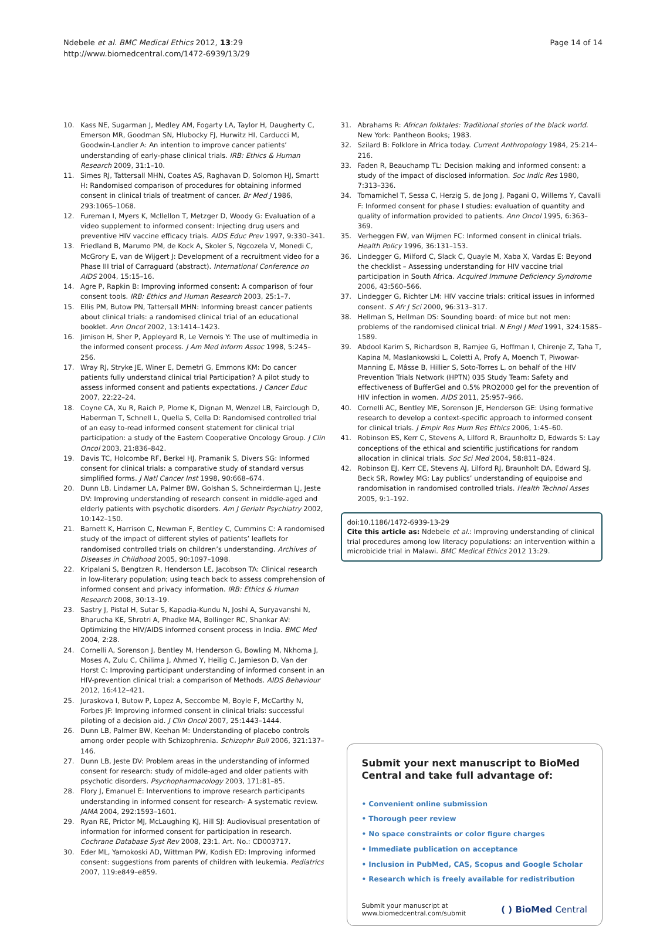Ndebele et al. BMC Medical Ethics 2012, 13:29
http://www.biomedcentral.com/1472-6939/13/29
Page 14 of 14
10. Kass NE, Sugarman J, Medley AM, Fogarty LA, Taylor H, Daugherty C, Emerson MR, Goodman SN, Hlubocky FJ, Hurwitz HI, Carducci M, Goodwin-Landler A: An intention to improve cancer patients’ understanding of early-phase clinical trials. IRB: Ethics & Human Research 2009, 31: 1–10.
11. Simes RJ, Tattersall MHN, Coates AS, Raghavan D, Solomon HJ, Smartt H: Randomised comparison of procedures for obtaining informed consent in clinical trials of treatment of cancer. Br Med J 1986, 293: 1065–1068.
12. Fureman I, Myers K, Mcllellon T, Metzger D, Woody G: Evaluation of a video supplement to informed consent: Injecting drug users and preventive HIV vaccine efficacy trials. AIDS Educ Prev 1997, 9: 330–341.
13. Friedland B, Marumo PM, de Kock A, Skoler S, Ngcozela V, Monedi C, McGrory E, van de Wijgert J: Development of a recruitment video for a Phase III trial of Carraguard (abstract). International Conference on AIDS 2004, 15: 15–16.
14. Agre P, Rapkin B: Improving informed consent: A comparison of four consent tools. IRB: Ethics and Human Research 2003, 25: 1–7.
15. Ellis PM, Butow PN, Tattersall MHN: Informing breast cancer patients about clinical trials: a randomised clinical trial of an educational booklet. Ann Oncol 2002, 13: 1414–1423.
16. Jimison H, Sher P, Appleyard R, Le Vernois Y: The use of multimedia in the informed consent process. J Am Med Inform Assoc 1998, 5: 245–256.
17. Wray RJ, Stryke JE, Winer E, Demetri G, Emmons KM: Do cancer patients fully understand clinical trial Participation? A pilot study to assess informed consent and patients expectations. J Cancer Educ 2007, 22: 22–24.
18. Coyne CA, Xu R, Raich P, Plome K, Dignan M, Wenzel LB, Fairclough D, Haberman T, Schnell L, Quella S, Cella D: Randomised controlled trial of an easy to-read informed consent statement for clinical trial participation: a study of the Eastern Cooperative Oncology Group. J Clin Oncol 2003, 21: 836–842.
19. Davis TC, Holcombe RF, Berkel HJ, Pramanik S, Divers SG: Informed consent for clinical trials: a comparative study of standard versus simplified forms. J Natl Cancer Inst 1998, 90: 668–674.
20. Dunn LB, Lindamer LA, Palmer BW, Golshan S, Schneirderman LJ, Jeste DV: Improving understanding of research consent in middle-aged and elderly patients with psychotic disorders. Am J Geriatr Psychiatry 2002, 10: 142–150.
21. Barnett K, Harrison C, Newman F, Bentley C, Cummins C: A randomised study of the impact of different styles of patients’ leaflets for randomised controlled trials on children’s understanding. Archives of Diseases in Childhood 2005, 90: 1097–1098.
22. Kripalani S, Bengtzen R, Henderson LE, Jacobson TA: Clinical research in low-literary population; using teach back to assess comprehension of informed consent and privacy information. IRB: Ethics & Human Research 2008, 30: 13–19.
23. Sastry J, Pistal H, Sutar S, Kapadia-Kundu N, Joshi A, Suryavanshi N, Bharucha KE, Shrotri A, Phadke MA, Bollinger RC, Shankar AV: Optimizing the HIV/AIDS informed consent process in India. BMC Med 2004, 2: 28.
24. Cornelli A, Sorenson J, Bentley M, Henderson G, Bowling M, Nkhoma J, Moses A, Zulu C, Chilima J, Ahmed Y, Heilig C, Jamieson D, Van der Horst C: Improving participant understanding of informed consent in an HIV-prevention clinical trial: a comparison of Methods. AIDS Behaviour 2012, 16: 412–421.
25. Juraskova I, Butow P, Lopez A, Seccombe M, Boyle F, McCarthy N, Forbes JF: Improving informed consent in clinical trials: successful piloting of a decision aid. J Clin Oncol 2007, 25: 1443–1444.
26. Dunn LB, Palmer BW, Keehan M: Understanding of placebo controls among order people with Schizophrenia. Schizophr Bull 2006, 321: 137–146.
27. Dunn LB, Jeste DV: Problem areas in the understanding of informed consent for research: study of middle-aged and older patients with psychotic disorders. Psychopharmacology 2003, 171: 81–85.
28. Flory J, Emanuel E: Interventions to improve research participants understanding in informed consent for research- A systematic review. JAMA 2004, 292: 1593–1601.
29. Ryan RE, Prictor MJ, McLaughing KJ, Hill SJ: Audiovisual presentation of information for informed consent for participation in research. Cochrane Database Syst Rev 2008, 23: 1. Art. No.: CD003717.
30. Eder ML, Yamokoski AD, Wittman PW, Kodish ED: Improving informed consent: suggestions from parents of children with leukemia. Pediatrics 2007, 119: e849–e859.
31. Abrahams R: African folktales: Traditional stories of the black world. New York: Pantheon Books; 1983.
32. Szilard B: Folklore in Africa today. Current Anthropology 1984, 25: 214–216.
33. Faden R, Beauchamp TL: Decision making and informed consent: a study of the impact of disclosed information. Soc Indic Res 1980, 7: 313–336.
34. Tomamichel T, Sessa C, Herzig S, de Jong J, Pagani O, Willems Y, Cavalli F: Informed consent for phase I studies: evaluation of quantity and quality of information provided to patients. Ann Oncol 1995, 6: 363–369.
35. Verheggen FW, van Wijmen FC: Informed consent in clinical trials. Health Policy 1996, 36: 131–153.
36. Lindegger G, Milford C, Slack C, Quayle M, Xaba X, Vardas E: Beyond the checklist – Assessing understanding for HIV vaccine trial participation in South Africa. Acquired Immune Deficiency Syndrome 2006, 43: 560–566.
37. Lindegger G, Richter LM: HIV vaccine trials: critical issues in informed consent. S Afr J Sci 2000, 96: 313–317.
38. Hellman S, Hellman DS: Sounding board: of mice but not men: problems of the randomised clinical trial. N Engl J Med 1991, 324: 1585–1589.
39. Abdool Karim S, Richardson B, Ramjee G, Hoffman I, Chirenje Z, Taha T, Kapina M, Maslankowski L, Coletti A, Profy A, Moench T, Piwowar-Manning E, Mâsse B, Hillier S, Soto-Torres L, on behalf of the HIV Prevention Trials Network (HPTN) 035 Study Team: Safety and effectiveness of BufferGel and 0.5% PRO2000 gel for the prevention of HIV infection in women. AIDS 2011, 25: 957–966.
40. Cornelli AC, Bentley ME, Sorenson JE, Henderson GE: Using formative research to develop a context-specific approach to informed consent for clinical trials. J Empir Res Hum Res Ethics 2006, 1: 45–60.
41. Robinson ES, Kerr C, Stevens A, Lilford R, Braunholtz D, Edwards S: Lay conceptions of the ethical and scientific justifications for random allocation in clinical trials. Soc Sci Med 2004, 58: 811–824.
42. Robinson EJ, Kerr CE, Stevens AJ, Lilford RJ, Braunholt DA, Edward SJ, Beck SR, Rowley MG: Lay publics’ understanding of equipoise and randomisation in randomised controlled trials. Health Technol Asses 2005, 9: 1–192.
doi:10.1186/1472-6939-13-29
Cite this article as: Ndebele et al.: Improving understanding of clinical trial procedures among low literacy populations: an intervention within a microbicide trial in Malawi. BMC Medical Ethics 2012 13:29.
Submit your next manuscript to BioMed Central and take full advantage of:
• Convenient online submission
• Thorough peer review
• No space constraints or color figure charges
• Immediate publication on acceptance
• Inclusion in PubMed, CAS, Scopus and Google Scholar
• Research which is freely available for redistribution
Submit your manuscript at
www.biomedcentral.com/submit ( ) BioMed Central